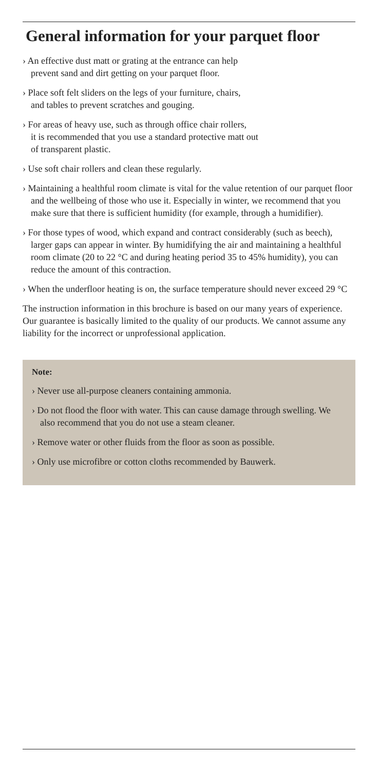General information for your parquet floor
› An effective dust matt or grating at the entrance can help
prevent sand and dirt getting on your parquet floor.
› Place soft felt sliders on the legs of your furniture, chairs,
and tables to prevent scratches and gouging.
› For areas of heavy use, such as through office chair rollers,
it is recommended that you use a standard protective matt out
of transparent plastic.
› Use soft chair rollers and clean these regularly.
› Maintaining a healthful room climate is vital for the value retention of our parquet floor and the wellbeing of those who use it. Especially in winter, we recommend that you make sure that there is sufficient humidity (for example, through a humidifier).
› For those types of wood, which expand and contract considerably (such as beech), larger gaps can appear in winter. By humidifying the air and maintaining a healthful room climate (20 to 22 °C and during heating period 35 to 45% humidity), you can reduce the amount of this contraction.
› When the underfloor heating is on, the surface temperature should never exceed 29 °C
The instruction information in this brochure is based on our many years of experience. Our guarantee is basically limited to the quality of our products. We cannot assume any liability for the incorrect or unprofessional application.
Note:
› Never use all-purpose cleaners containing ammonia.
› Do not flood the floor with water. This can cause damage through swelling. We also recommend that you do not use a steam cleaner.
› Remove water or other fluids from the floor as soon as possible.
› Only use microfibre or cotton cloths recommended by Bauwerk.